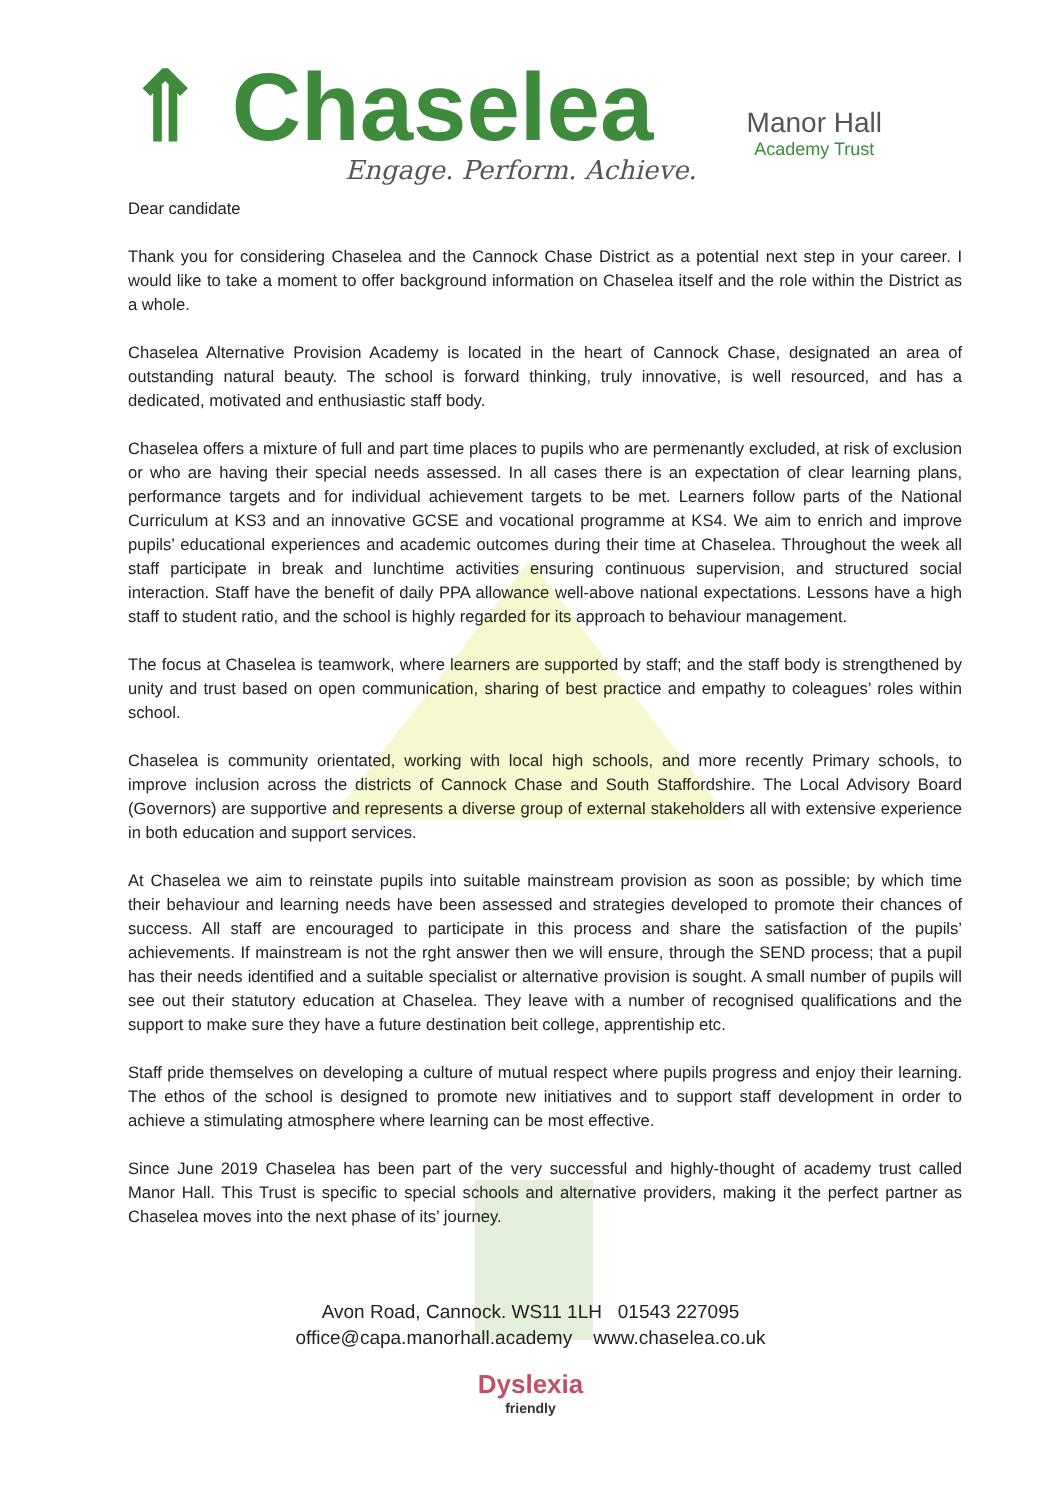⇑ Chaselea
Engage. Perform. Achieve.
Manor Hall
Academy Trust
Dear candidate
Thank you for considering Chaselea and the Cannock Chase District as a potential next step in your career. I would like to take a moment to offer background information on Chaselea itself and the role within the District as a whole.
Chaselea Alternative Provision Academy is located in the heart of Cannock Chase, designated an area of outstanding natural beauty. The school is forward thinking, truly innovative, is well resourced, and has a dedicated, motivated and enthusiastic staff body.
Chaselea offers a mixture of full and part time places to pupils who are permenantly excluded, at risk of exclusion or who are having their special needs assessed. In all cases there is an expectation of clear learning plans, performance targets and for individual achievement targets to be met. Learners follow parts of the National Curriculum at KS3 and an innovative GCSE and vocational programme at KS4. We aim to enrich and improve pupils’ educational experiences and academic outcomes during their time at Chaselea. Throughout the week all staff participate in break and lunchtime activities ensuring continuous supervision, and structured social interaction. Staff have the benefit of daily PPA allowance well-above national expectations. Lessons have a high staff to student ratio, and the school is highly regarded for its approach to behaviour management.
The focus at Chaselea is teamwork, where learners are supported by staff; and the staff body is strengthened by unity and trust based on open communication, sharing of best practice and empathy to coleagues’ roles within school.
Chaselea is community orientated, working with local high schools, and more recently Primary schools, to improve inclusion across the districts of Cannock Chase and South Staffordshire. The Local Advisory Board (Governors) are supportive and represents a diverse group of external stakeholders all with extensive experience in both education and support services.
At Chaselea we aim to reinstate pupils into suitable mainstream provision as soon as possible; by which time their behaviour and learning needs have been assessed and strategies developed to promote their chances of success. All staff are encouraged to participate in this process and share the satisfaction of the pupils’ achievements. If mainstream is not the rght answer then we will ensure, through the SEND process; that a pupil has their needs identified and a suitable specialist or alternative provision is sought. A small number of pupils will see out their statutory education at Chaselea. They leave with a number of recognised qualifications and the support to make sure they have a future destination beit college, apprentiship etc.
Staff pride themselves on developing a culture of mutual respect where pupils progress and enjoy their learning. The ethos of the school is designed to promote new initiatives and to support staff development in order to achieve a stimulating atmosphere where learning can be most effective.
Since June 2019 Chaselea has been part of the very successful and highly-thought of academy trust called Manor Hall. This Trust is specific to special schools and alternative providers, making it the perfect partner as Chaselea moves into the next phase of its’ journey.
Avon Road, Cannock. WS11 1LH 01543 227095
office@capa.manorhall.academy www.chaselea.co.uk
Dyslexia
friendly